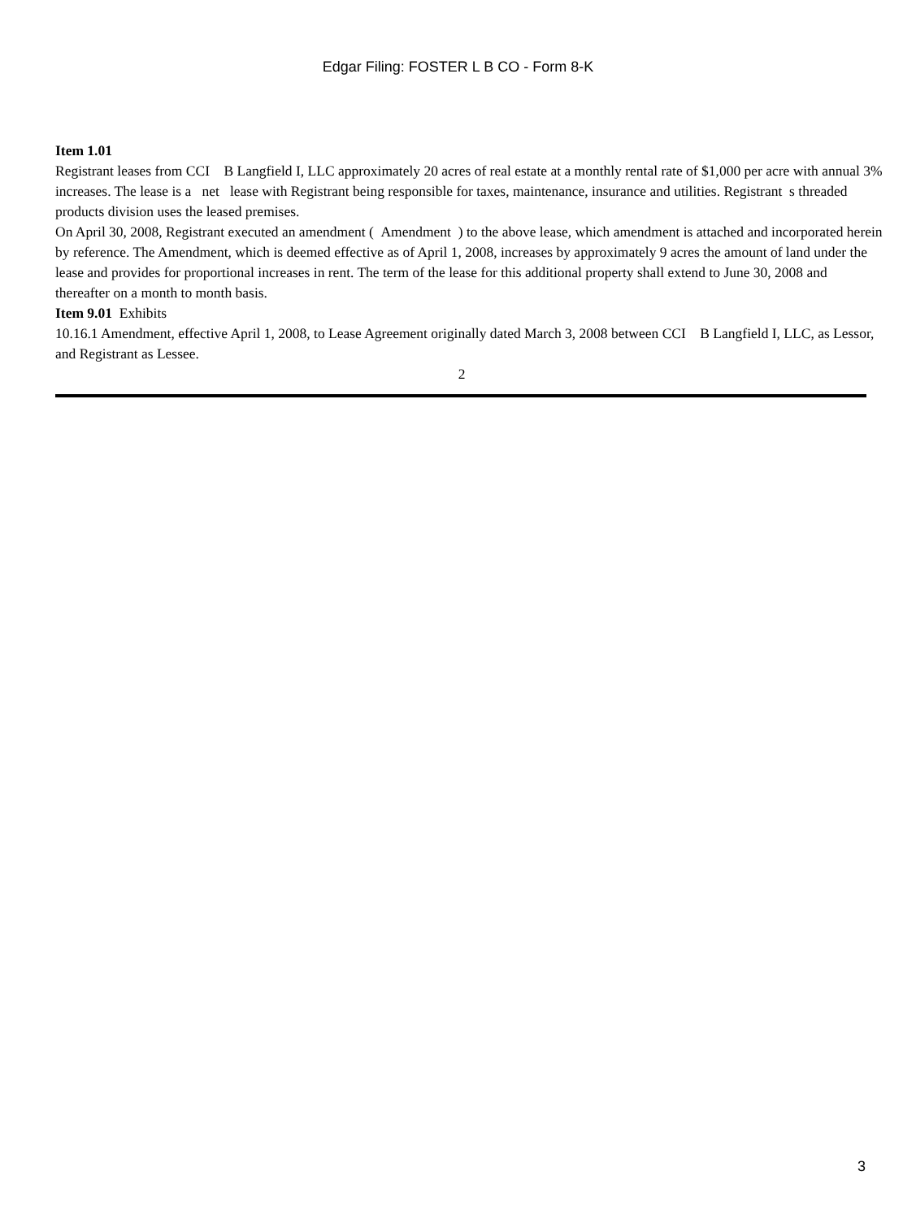Edgar Filing: FOSTER L B CO - Form 8-K
Item 1.01
Registrant leases from CCI B Langfield I, LLC approximately 20 acres of real estate at a monthly rental rate of $1,000 per acre with annual 3% increases. The lease is a net lease with Registrant being responsible for taxes, maintenance, insurance and utilities. Registrant s threaded products division uses the leased premises.
On April 30, 2008, Registrant executed an amendment ( Amendment ) to the above lease, which amendment is attached and incorporated herein by reference. The Amendment, which is deemed effective as of April 1, 2008, increases by approximately 9 acres the amount of land under the lease and provides for proportional increases in rent. The term of the lease for this additional property shall extend to June 30, 2008 and thereafter on a month to month basis.
Item 9.01 Exhibits
10.16.1 Amendment, effective April 1, 2008, to Lease Agreement originally dated March 3, 2008 between CCI B Langfield I, LLC, as Lessor, and Registrant as Lessee.
2
3